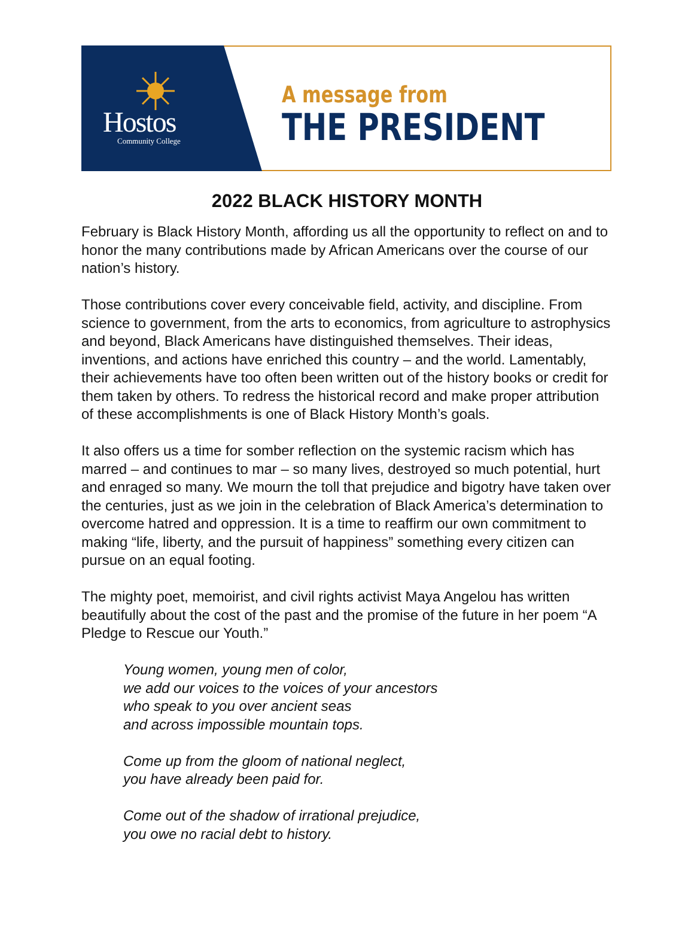Hostos
Community College
A message from
THE PRESIDENT
2022 BLACK HISTORY MONTH
February is Black History Month, affording us all the opportunity to reflect on and to honor the many contributions made by African Americans over the course of our nation’s history.
Those contributions cover every conceivable field, activity, and discipline. From science to government, from the arts to economics, from agriculture to astrophysics and beyond, Black Americans have distinguished themselves. Their ideas, inventions, and actions have enriched this country – and the world. Lamentably, their achievements have too often been written out of the history books or credit for them taken by others. To redress the historical record and make proper attribution of these accomplishments is one of Black History Month’s goals.
It also offers us a time for somber reflection on the systemic racism which has marred – and continues to mar – so many lives, destroyed so much potential, hurt and enraged so many. We mourn the toll that prejudice and bigotry have taken over the centuries, just as we join in the celebration of Black America’s determination to overcome hatred and oppression. It is a time to reaffirm our own commitment to making “life, liberty, and the pursuit of happiness” something every citizen can pursue on an equal footing.
The mighty poet, memoirist, and civil rights activist Maya Angelou has written beautifully about the cost of the past and the promise of the future in her poem “A Pledge to Rescue our Youth.”
Young women, young men of color,
we add our voices to the voices of your ancestors
who speak to you over ancient seas
and across impossible mountain tops.
Come up from the gloom of national neglect,
you have already been paid for.
Come out of the shadow of irrational prejudice,
you owe no racial debt to history.